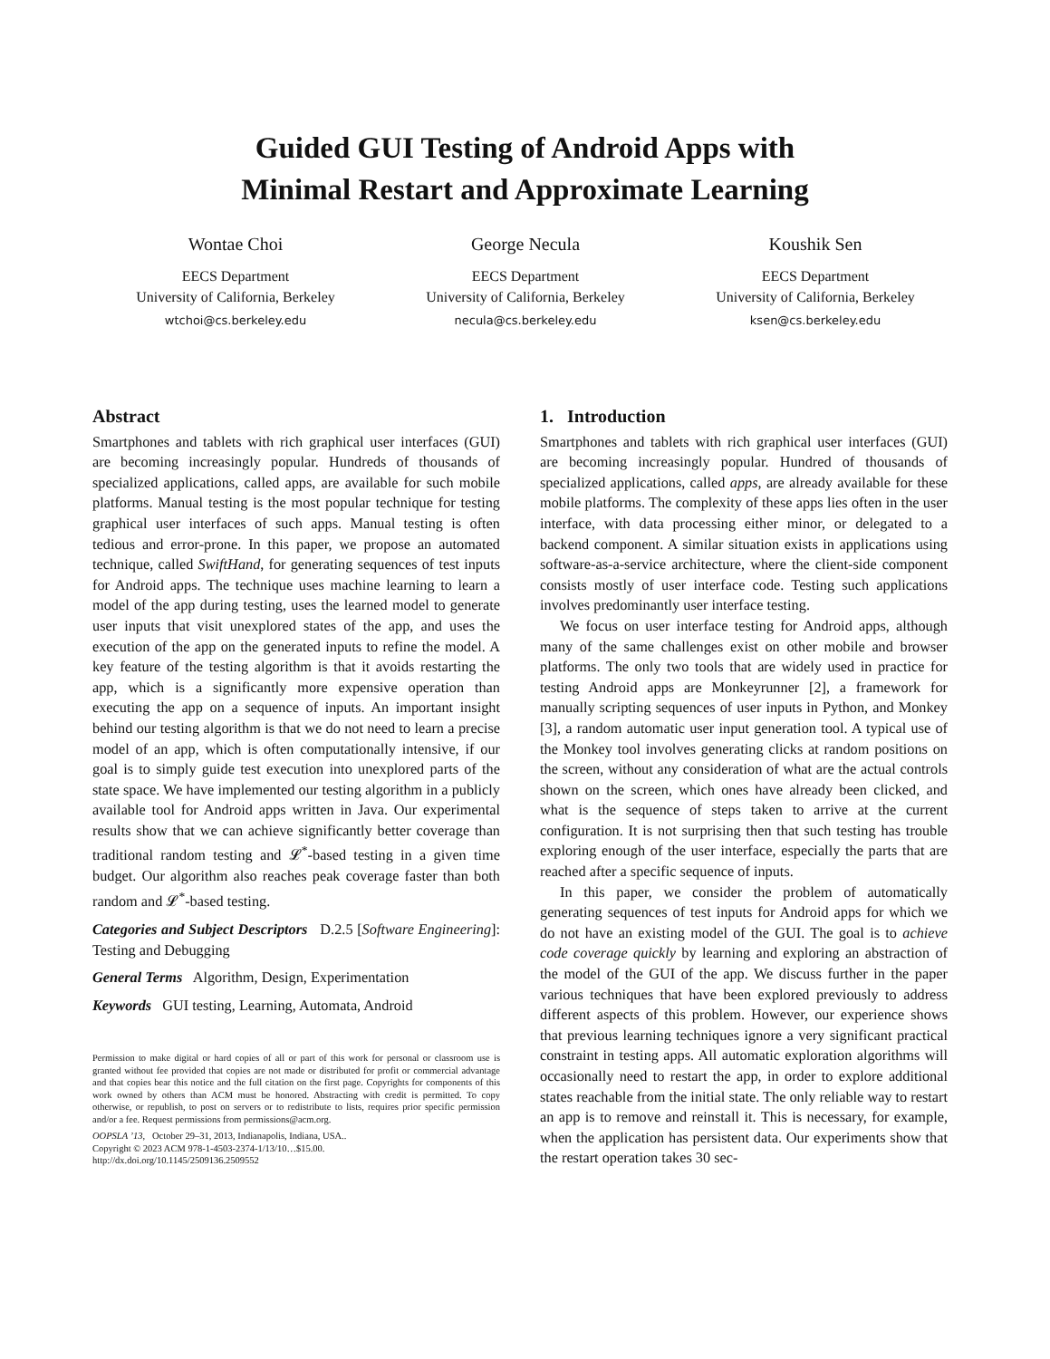Guided GUI Testing of Android Apps with
Minimal Restart and Approximate Learning
Wontae Choi
EECS Department
University of California, Berkeley
wtchoi@cs.berkeley.edu
George Necula
EECS Department
University of California, Berkeley
necula@cs.berkeley.edu
Koushik Sen
EECS Department
University of California, Berkeley
ksen@cs.berkeley.edu
Abstract
Smartphones and tablets with rich graphical user interfaces (GUI) are becoming increasingly popular. Hundreds of thousands of specialized applications, called apps, are available for such mobile platforms. Manual testing is the most popular technique for testing graphical user interfaces of such apps. Manual testing is often tedious and error-prone. In this paper, we propose an automated technique, called SwiftHand, for generating sequences of test inputs for Android apps. The technique uses machine learning to learn a model of the app during testing, uses the learned model to generate user inputs that visit unexplored states of the app, and uses the execution of the app on the generated inputs to refine the model. A key feature of the testing algorithm is that it avoids restarting the app, which is a significantly more expensive operation than executing the app on a sequence of inputs. An important insight behind our testing algorithm is that we do not need to learn a precise model of an app, which is often computationally intensive, if our goal is to simply guide test execution into unexplored parts of the state space. We have implemented our testing algorithm in a publicly available tool for Android apps written in Java. Our experimental results show that we can achieve significantly better coverage than traditional random testing and 𝓛<sup>*</sup>-based testing in a given time budget. Our algorithm also reaches peak coverage faster than both random and 𝓛<sup>*</sup>-based testing.
Categories and Subject Descriptors D.2.5 [Software Engineering]: Testing and Debugging
General Terms Algorithm, Design, Experimentation
Keywords GUI testing, Learning, Automata, Android
Permission to make digital or hard copies of all or part of this work for personal or classroom use is granted without fee provided that copies are not made or distributed for profit or commercial advantage and that copies bear this notice and the full citation on the first page. Copyrights for components of this work owned by others than ACM must be honored. Abstracting with credit is permitted. To copy otherwise, or republish, to post on servers or to redistribute to lists, requires prior specific permission and/or a fee. Request permissions from permissions@acm.org.
OOPSLA ’13, October 29–31, 2013, Indianapolis, Indiana, USA..
Copyright © 2023 ACM 978-1-4503-2374-1/13/10…$15.00.
http://dx.doi.org/10.1145/2509136.2509552
1. Introduction
Smartphones and tablets with rich graphical user interfaces (GUI) are becoming increasingly popular. Hundred of thousands of specialized applications, called apps, are already available for these mobile platforms. The complexity of these apps lies often in the user interface, with data processing either minor, or delegated to a backend component. A similar situation exists in applications using software-as-a-service architecture, where the client-side component consists mostly of user interface code. Testing such applications involves predominantly user interface testing.
We focus on user interface testing for Android apps, although many of the same challenges exist on other mobile and browser platforms. The only two tools that are widely used in practice for testing Android apps are Monkeyrunner [2], a framework for manually scripting sequences of user inputs in Python, and Monkey [3], a random automatic user input generation tool. A typical use of the Monkey tool involves generating clicks at random positions on the screen, without any consideration of what are the actual controls shown on the screen, which ones have already been clicked, and what is the sequence of steps taken to arrive at the current configuration. It is not surprising then that such testing has trouble exploring enough of the user interface, especially the parts that are reached after a specific sequence of inputs.
In this paper, we consider the problem of automatically generating sequences of test inputs for Android apps for which we do not have an existing model of the GUI. The goal is to achieve code coverage quickly by learning and exploring an abstraction of the model of the GUI of the app. We discuss further in the paper various techniques that have been explored previously to address different aspects of this problem. However, our experience shows that previous learning techniques ignore a very significant practical constraint in testing apps. All automatic exploration algorithms will occasionally need to restart the app, in order to explore additional states reachable from the initial state. The only reliable way to restart an app is to remove and reinstall it. This is necessary, for example, when the application has persistent data. Our experiments show that the restart operation takes 30 sec-